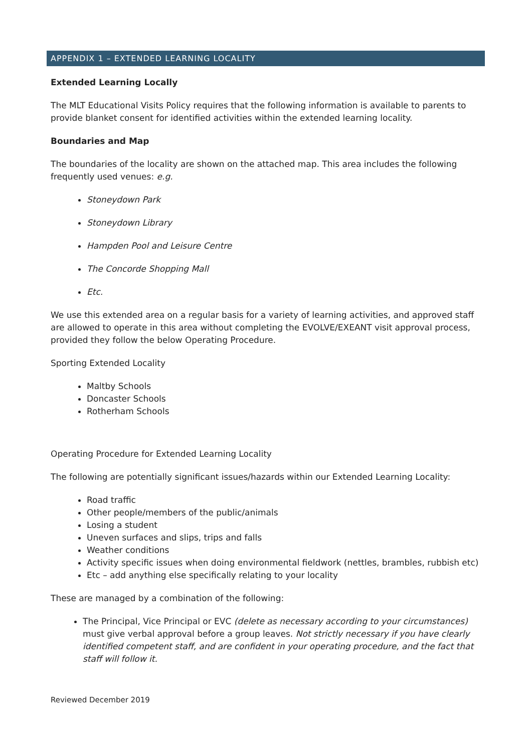APPENDIX 1 – EXTENDED LEARNING LOCALITY
Extended Learning Locally
The MLT Educational Visits Policy requires that the following information is available to parents to provide blanket consent for identified activities within the extended learning locality.
Boundaries and Map
The boundaries of the locality are shown on the attached map. This area includes the following frequently used venues: e.g.
Stoneydown Park
Stoneydown Library
Hampden Pool and Leisure Centre
The Concorde Shopping Mall
Etc.
We use this extended area on a regular basis for a variety of learning activities, and approved staff are allowed to operate in this area without completing the EVOLVE/EXEANT visit approval process, provided they follow the below Operating Procedure.
Sporting Extended Locality
Maltby Schools
Doncaster Schools
Rotherham Schools
Operating Procedure for Extended Learning Locality
The following are potentially significant issues/hazards within our Extended Learning Locality:
Road traffic
Other people/members of the public/animals
Losing a student
Uneven surfaces and slips, trips and falls
Weather conditions
Activity specific issues when doing environmental fieldwork (nettles, brambles, rubbish etc)
Etc – add anything else specifically relating to your locality
These are managed by a combination of the following:
The Principal, Vice Principal or EVC (delete as necessary according to your circumstances) must give verbal approval before a group leaves. Not strictly necessary if you have clearly identified competent staff, and are confident in your operating procedure, and the fact that staff will follow it.
Reviewed December 2019